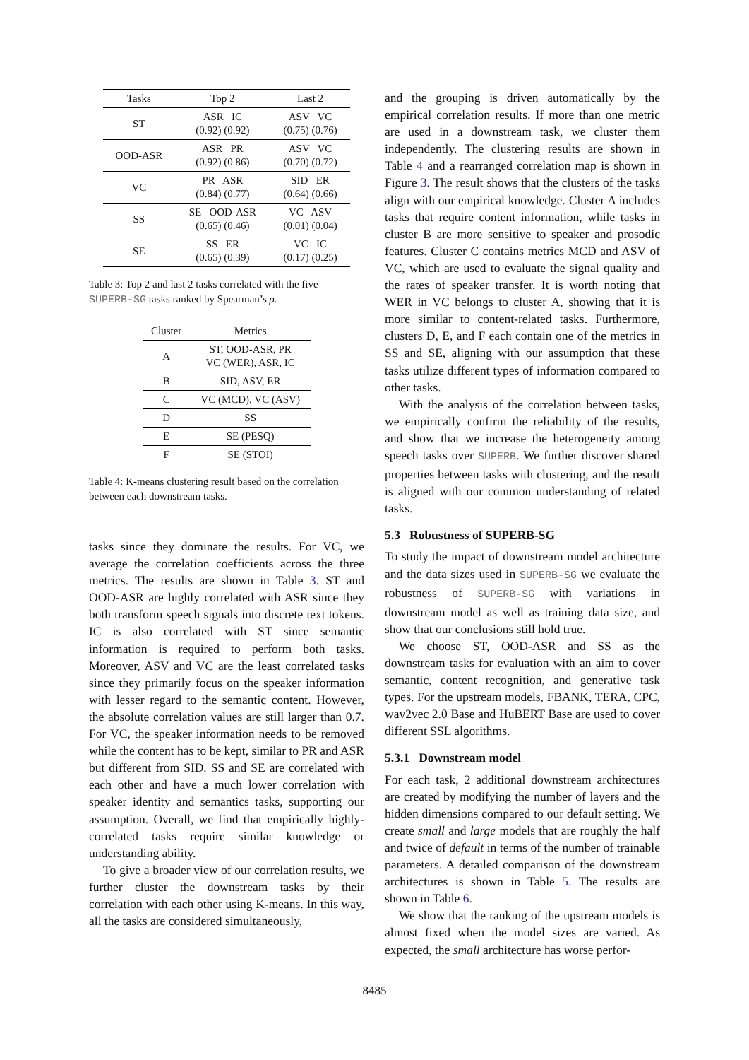| Tasks | Top 2 | Last 2 |
| --- | --- | --- |
| ST | ASR IC (0.92) (0.92) | ASV VC (0.75) (0.76) |
| OOD-ASR | ASR PR (0.92) (0.86) | ASV VC (0.70) (0.72) |
| VC | PR ASR (0.84) (0.77) | SID ER (0.64) (0.66) |
| SS | SE OOD-ASR (0.65) (0.46) | VC ASV (0.01) (0.04) |
| SE | SS ER (0.65) (0.39) | VC IC (0.17) (0.25) |
Table 3: Top 2 and last 2 tasks correlated with the five SUPERB-SG tasks ranked by Spearman’s ρ.
| Cluster | Metrics |
| --- | --- |
| A | ST, OOD-ASR, PR VC (WER), ASR, IC |
| B | SID, ASV, ER |
| C | VC (MCD), VC (ASV) |
| D | SS |
| E | SE (PESQ) |
| F | SE (STOI) |
Table 4: K-means clustering result based on the correlation between each downstream tasks.
tasks since they dominate the results. For VC, we average the correlation coefficients across the three metrics. The results are shown in Table 3. ST and OOD-ASR are highly correlated with ASR since they both transform speech signals into discrete text tokens. IC is also correlated with ST since semantic information is required to perform both tasks. Moreover, ASV and VC are the least correlated tasks since they primarily focus on the speaker information with lesser regard to the semantic content. However, the absolute correlation values are still larger than 0.7. For VC, the speaker information needs to be removed while the content has to be kept, similar to PR and ASR but different from SID. SS and SE are correlated with each other and have a much lower correlation with speaker identity and semantics tasks, supporting our assumption. Overall, we find that empirically highly-correlated tasks require similar knowledge or understanding ability.
To give a broader view of our correlation results, we further cluster the downstream tasks by their correlation with each other using K-means. In this way, all the tasks are considered simultaneously,
and the grouping is driven automatically by the empirical correlation results. If more than one metric are used in a downstream task, we cluster them independently. The clustering results are shown in Table 4 and a rearranged correlation map is shown in Figure 3. The result shows that the clusters of the tasks align with our empirical knowledge. Cluster A includes tasks that require content information, while tasks in cluster B are more sensitive to speaker and prosodic features. Cluster C contains metrics MCD and ASV of VC, which are used to evaluate the signal quality and the rates of speaker transfer. It is worth noting that WER in VC belongs to cluster A, showing that it is more similar to content-related tasks. Furthermore, clusters D, E, and F each contain one of the metrics in SS and SE, aligning with our assumption that these tasks utilize different types of information compared to other tasks.
With the analysis of the correlation between tasks, we empirically confirm the reliability of the results, and show that we increase the heterogeneity among speech tasks over SUPERB. We further discover shared properties between tasks with clustering, and the result is aligned with our common understanding of related tasks.
5.3 Robustness of SUPERB-SG
To study the impact of downstream model architecture and the data sizes used in SUPERB-SG we evaluate the robustness of SUPERB-SG with variations in downstream model as well as training data size, and show that our conclusions still hold true.
We choose ST, OOD-ASR and SS as the downstream tasks for evaluation with an aim to cover semantic, content recognition, and generative task types. For the upstream models, FBANK, TERA, CPC, wav2vec 2.0 Base and HuBERT Base are used to cover different SSL algorithms.
5.3.1 Downstream model
For each task, 2 additional downstream architectures are created by modifying the number of layers and the hidden dimensions compared to our default setting. We create small and large models that are roughly the half and twice of default in terms of the number of trainable parameters. A detailed comparison of the downstream architectures is shown in Table 5. The results are shown in Table 6.
We show that the ranking of the upstream models is almost fixed when the model sizes are varied. As expected, the small architecture has worse perfor-
8485